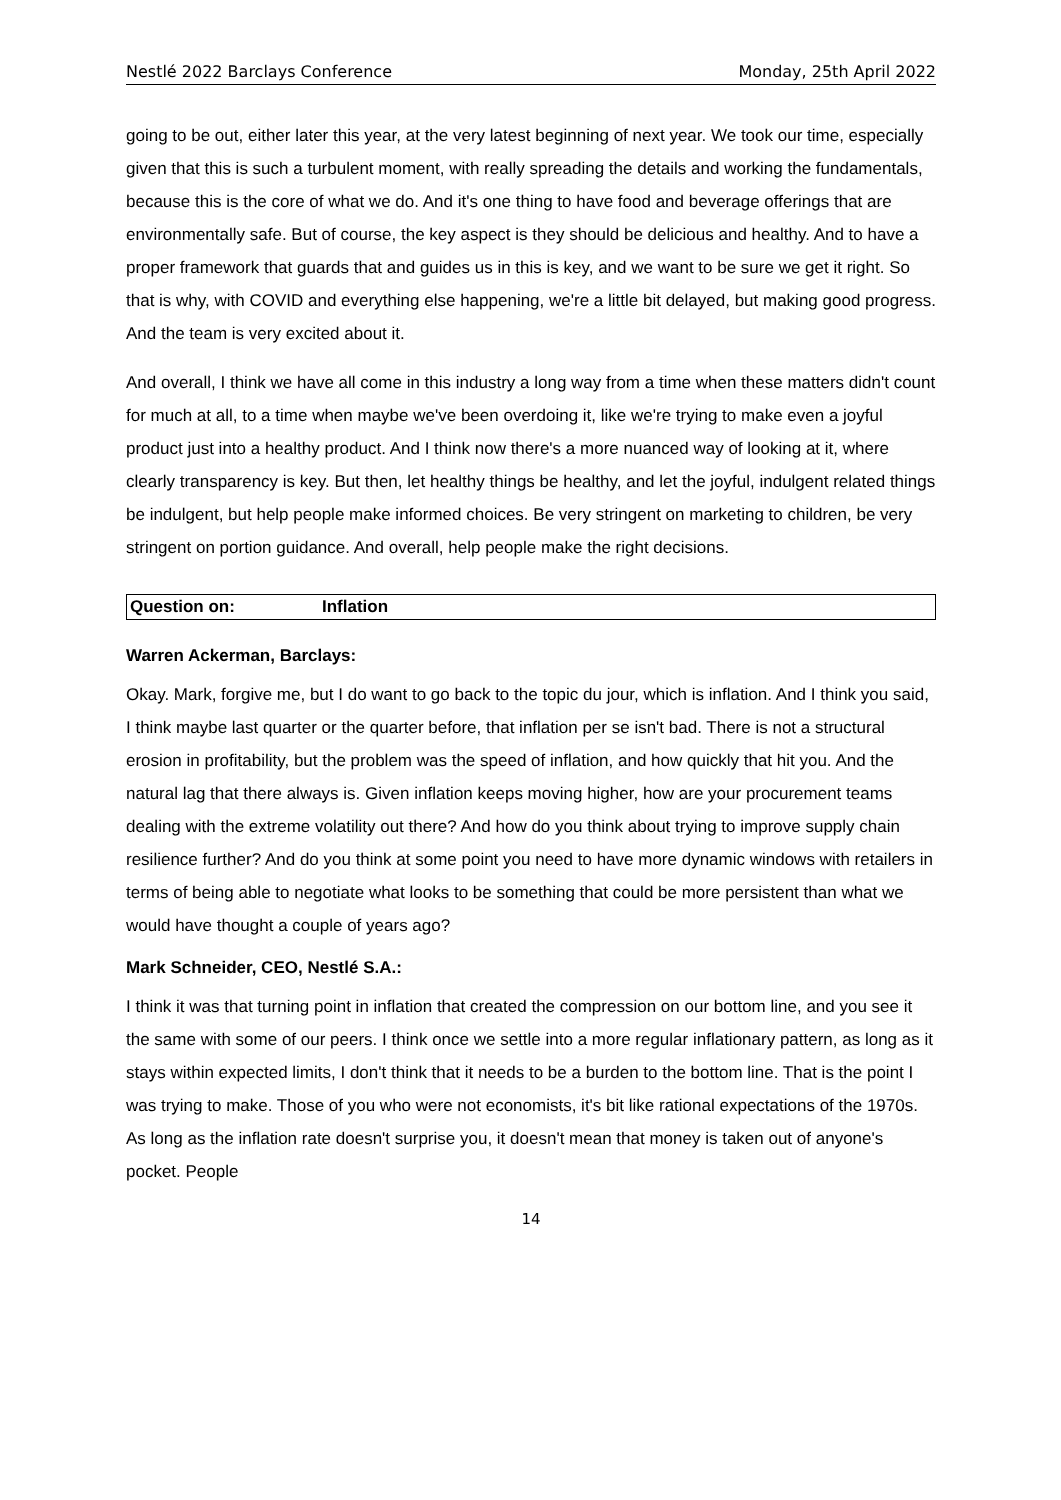Nestlé 2022 Barclays Conference Monday, 25th April 2022
going to be out, either later this year, at the very latest beginning of next year. We took our time, especially given that this is such a turbulent moment, with really spreading the details and working the fundamentals, because this is the core of what we do. And it's one thing to have food and beverage offerings that are environmentally safe. But of course, the key aspect is they should be delicious and healthy. And to have a proper framework that guards that and guides us in this is key, and we want to be sure we get it right. So that is why, with COVID and everything else happening, we're a little bit delayed, but making good progress. And the team is very excited about it.
And overall, I think we have all come in this industry a long way from a time when these matters didn't count for much at all, to a time when maybe we've been overdoing it, like we're trying to make even a joyful product just into a healthy product. And I think now there's a more nuanced way of looking at it, where clearly transparency is key. But then, let healthy things be healthy, and let the joyful, indulgent related things be indulgent, but help people make informed choices. Be very stringent on marketing to children, be very stringent on portion guidance. And overall, help people make the right decisions.
Question on: Inflation
Warren Ackerman, Barclays:
Okay. Mark, forgive me, but I do want to go back to the topic du jour, which is inflation. And I think you said, I think maybe last quarter or the quarter before, that inflation per se isn't bad. There is not a structural erosion in profitability, but the problem was the speed of inflation, and how quickly that hit you. And the natural lag that there always is. Given inflation keeps moving higher, how are your procurement teams dealing with the extreme volatility out there? And how do you think about trying to improve supply chain resilience further? And do you think at some point you need to have more dynamic windows with retailers in terms of being able to negotiate what looks to be something that could be more persistent than what we would have thought a couple of years ago?
Mark Schneider, CEO, Nestlé S.A.:
I think it was that turning point in inflation that created the compression on our bottom line, and you see it the same with some of our peers. I think once we settle into a more regular inflationary pattern, as long as it stays within expected limits, I don't think that it needs to be a burden to the bottom line. That is the point I was trying to make. Those of you who were not economists, it's bit like rational expectations of the 1970s. As long as the inflation rate doesn't surprise you, it doesn't mean that money is taken out of anyone's pocket. People
14